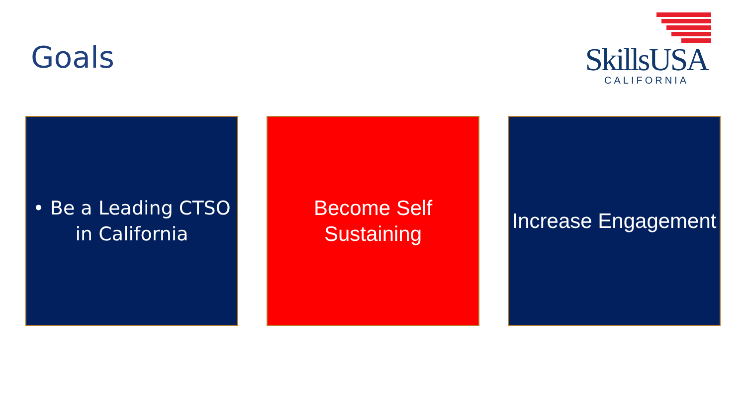Goals
SkillsUSA
CALIFORNIA
• Be a Leading CTSO in California
Become Self Sustaining
Increase Engagement